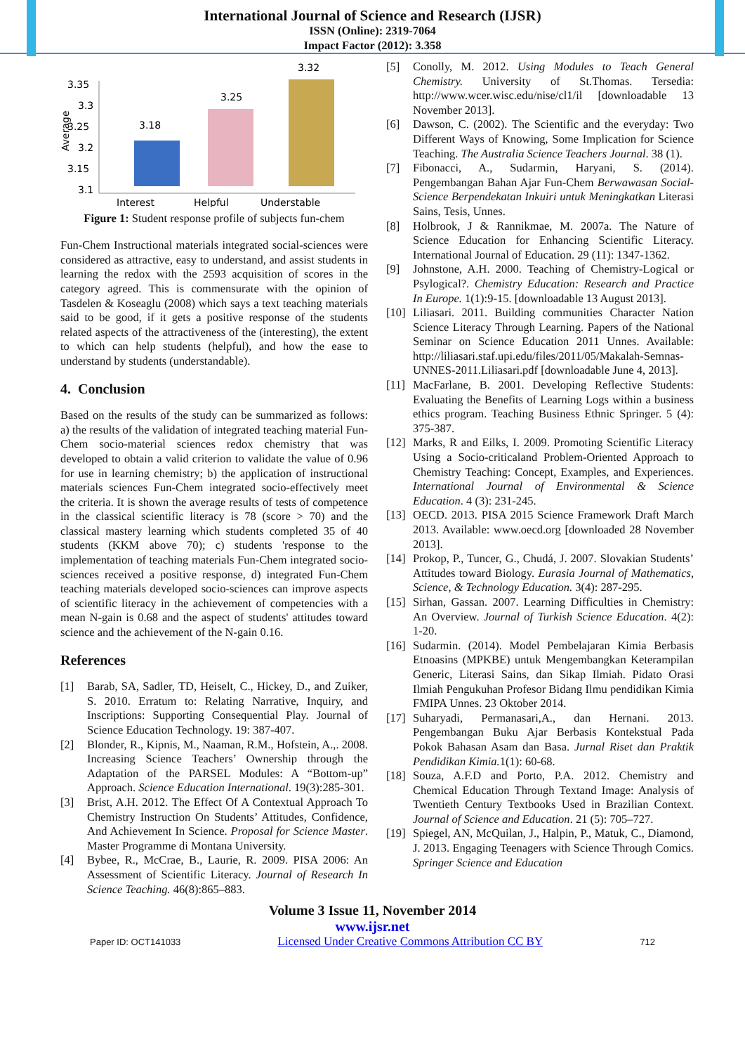International Journal of Science and Research (IJSR)
ISSN (Online): 2319-7064
Impact Factor (2012): 3.358
3.35
3.3
3.25
3.2
3.15
3.1
Average
3.18
3.25
3.32
Interest
Helpful
Understable
Figure 1: Student response profile of subjects fun-chem
Fun-Chem Instructional materials integrated social-sciences were considered as attractive, easy to understand, and assist students in learning the redox with the 2593 acquisition of scores in the category agreed. This is commensurate with the opinion of Tasdelen & Koseaglu (2008) which says a text teaching materials said to be good, if it gets a positive response of the students related aspects of the attractiveness of the (interesting), the extent to which can help students (helpful), and how the ease to understand by students (understandable).
4. Conclusion
Based on the results of the study can be summarized as follows: a) the results of the validation of integrated teaching material Fun-Chem socio-material sciences redox chemistry that was developed to obtain a valid criterion to validate the value of 0.96 for use in learning chemistry; b) the application of instructional materials sciences Fun-Chem integrated socio-effectively meet the criteria. It is shown the average results of tests of competence in the classical scientific literacy is 78 (score > 70) and the classical mastery learning which students completed 35 of 40 students (KKM above 70); c) students 'response to the implementation of teaching materials Fun-Chem integrated socio-sciences received a positive response, d) integrated Fun-Chem teaching materials developed socio-sciences can improve aspects of scientific literacy in the achievement of competencies with a mean N-gain is 0.68 and the aspect of students' attitudes toward science and the achievement of the N-gain 0.16.
References
[1] Barab, SA, Sadler, TD, Heiselt, C., Hickey, D., and Zuiker, S. 2010. Erratum to: Relating Narrative, Inquiry, and Inscriptions: Supporting Consequential Play. Journal of Science Education Technology. 19: 387-407.
[2] Blonder, R., Kipnis, M., Naaman, R.M., Hofstein, A.,. 2008. Increasing Science Teachers’ Ownership through the Adaptation of the PARSEL Modules: A “Bottom-up” Approach. Science Education International. 19(3):285-301.
[3] Brist, A.H. 2012. The Effect Of A Contextual Approach To Chemistry Instruction On Students’ Attitudes, Confidence, And Achievement In Science. Proposal for Science Master. Master Programme di Montana University.
[4] Bybee, R., McCrae, B., Laurie, R. 2009. PISA 2006: An Assessment of Scientific Literacy. Journal of Research In Science Teaching. 46(8):865–883.
[5] Conolly, M. 2012. Using Modules to Teach General Chemistry. University of St.Thomas. Tersedia: http://www.wcer.wisc.edu/nise/cl1/il [downloadable 13 November 2013].
[6] Dawson, C. (2002). The Scientific and the everyday: Two Different Ways of Knowing, Some Implication for Science Teaching. The Australia Science Teachers Journal. 38 (1).
[7] Fibonacci, A., Sudarmin, Haryani, S. (2014). Pengembangan Bahan Ajar Fun-Chem Berwawasan Social-Science Berpendekatan Inkuiri untuk Meningkatkan Literasi Sains, Tesis, Unnes.
[8] Holbrook, J & Rannikmae, M. 2007a. The Nature of Science Education for Enhancing Scientific Literacy. International Journal of Education. 29 (11): 1347-1362.
[9] Johnstone, A.H. 2000. Teaching of Chemistry-Logical or Psylogical?. Chemistry Education: Research and Practice In Europe. 1(1):9-15. [downloadable 13 August 2013].
[10] Liliasari. 2011. Building communities Character Nation Science Literacy Through Learning. Papers of the National Seminar on Science Education 2011 Unnes. Available: http://liliasari.staf.upi.edu/files/2011/05/Makalah-Semnas-UNNES-2011.Liliasari.pdf [downloadable June 4, 2013].
[11] MacFarlane, B. 2001. Developing Reflective Students: Evaluating the Benefits of Learning Logs within a business ethics program. Teaching Business Ethnic Springer. 5 (4): 375-387.
[12] Marks, R and Eilks, I. 2009. Promoting Scientific Literacy Using a Socio-criticaland Problem-Oriented Approach to Chemistry Teaching: Concept, Examples, and Experiences. International Journal of Environmental & Science Education. 4 (3): 231-245.
[13] OECD. 2013. PISA 2015 Science Framework Draft March 2013. Available: www.oecd.org [downloaded 28 November 2013].
[14] Prokop, P., Tuncer, G., Chudá, J. 2007. Slovakian Students’ Attitudes toward Biology. Eurasia Journal of Mathematics, Science, & Technology Education. 3(4): 287-295.
[15] Sirhan, Gassan. 2007. Learning Difficulties in Chemistry: An Overview. Journal of Turkish Science Education. 4(2): 1-20.
[16] Sudarmin. (2014). Model Pembelajaran Kimia Berbasis Etnoasins (MPKBE) untuk Mengembangkan Keterampilan Generic, Literasi Sains, dan Sikap Ilmiah. Pidato Orasi Ilmiah Pengukuhan Profesor Bidang Ilmu pendidikan Kimia FMIPA Unnes. 23 Oktober 2014.
[17] Suharyadi, Permanasari,A., dan Hernani. 2013. Pengembangan Buku Ajar Berbasis Kontekstual Pada Pokok Bahasan Asam dan Basa. Jurnal Riset dan Praktik Pendidikan Kimia. 1(1): 60-68.
[18] Souza, A.F.D and Porto, P.A. 2012. Chemistry and Chemical Education Through Textand Image: Analysis of Twentieth Century Textbooks Used in Brazilian Context. Journal of Science and Education. 21 (5): 705–727.
[19] Spiegel, AN, McQuilan, J., Halpin, P., Matuk, C., Diamond, J. 2013. Engaging Teenagers with Science Through Comics. Springer Science and Education
Volume 3 Issue 11, November 2014
www.ijsr.net
Paper ID: OCT141033 Licensed Under Creative Commons Attribution CC BY 712